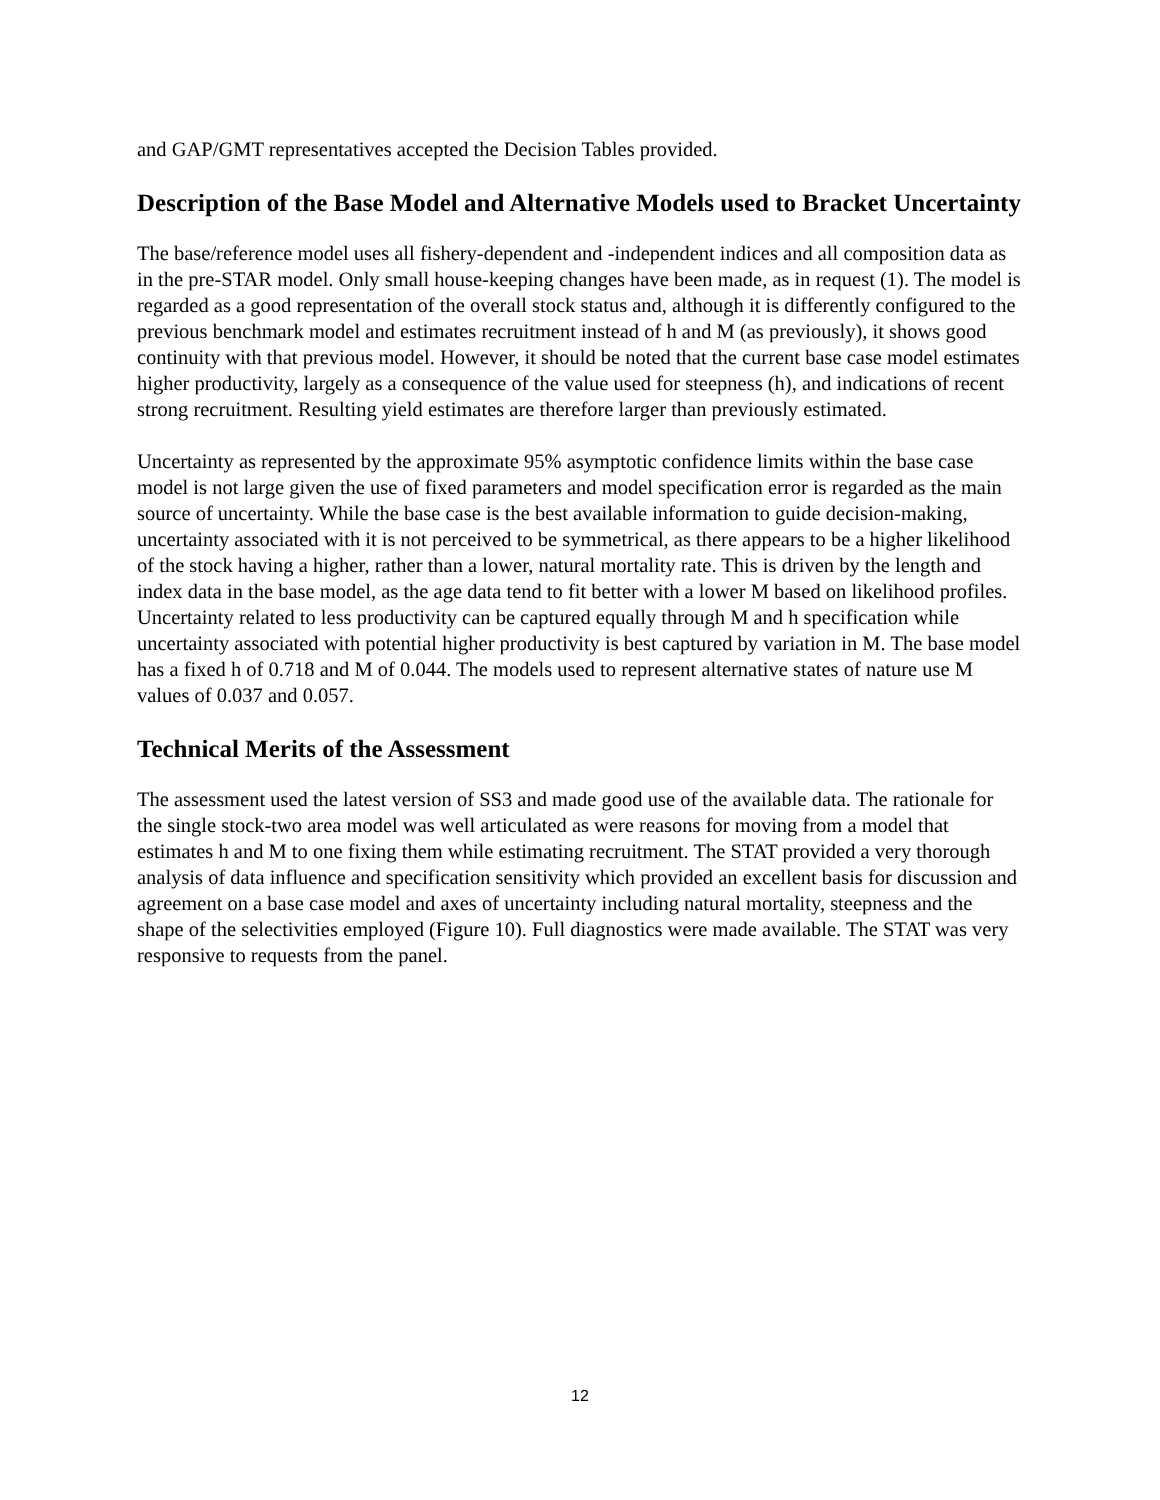and GAP/GMT representatives accepted the Decision Tables provided.
Description of the Base Model and Alternative Models used to Bracket Uncertainty
The base/reference model uses all fishery-dependent and -independent indices and all composition data as in the pre-STAR model. Only small house-keeping changes have been made, as in request (1). The model is regarded as a good representation of the overall stock status and, although it is differently configured to the previous benchmark model and estimates recruitment instead of h and M (as previously), it shows good continuity with that previous model. However, it should be noted that the current base case model estimates higher productivity, largely as a consequence of the value used for steepness (h), and indications of recent strong recruitment. Resulting yield estimates are therefore larger than previously estimated.
Uncertainty as represented by the approximate 95% asymptotic confidence limits within the base case model is not large given the use of fixed parameters and model specification error is regarded as the main source of uncertainty. While the base case is the best available information to guide decision-making, uncertainty associated with it is not perceived to be symmetrical, as there appears to be a higher likelihood of the stock having a higher, rather than a lower, natural mortality rate. This is driven by the length and index data in the base model, as the age data tend to fit better with a lower M based on likelihood profiles. Uncertainty related to less productivity can be captured equally through M and h specification while uncertainty associated with potential higher productivity is best captured by variation in M. The base model has a fixed h of 0.718 and M of 0.044. The models used to represent alternative states of nature use M values of 0.037 and 0.057.
Technical Merits of the Assessment
The assessment used the latest version of SS3 and made good use of the available data. The rationale for the single stock-two area model was well articulated as were reasons for moving from a model that estimates h and M to one fixing them while estimating recruitment. The STAT provided a very thorough analysis of data influence and specification sensitivity which provided an excellent basis for discussion and agreement on a base case model and axes of uncertainty including natural mortality, steepness and the shape of the selectivities employed (Figure 10). Full diagnostics were made available. The STAT was very responsive to requests from the panel.
12